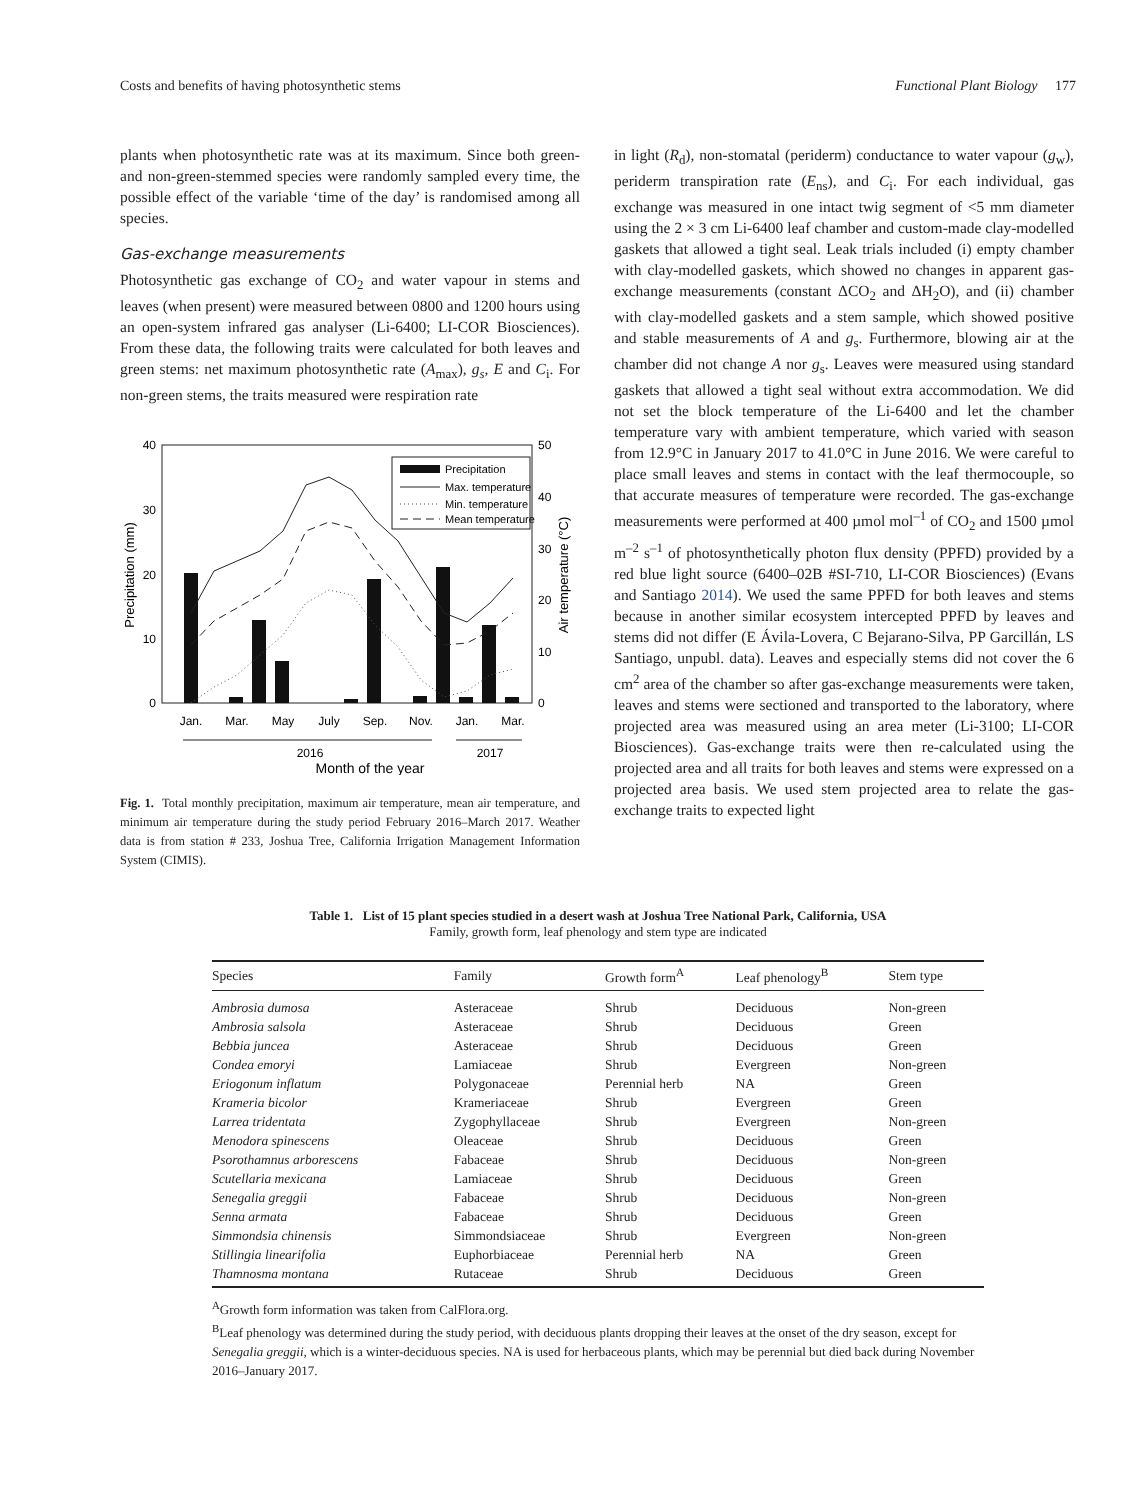Costs and benefits of having photosynthetic stems Functional Plant Biology 177
plants when photosynthetic rate was at its maximum. Since both green- and non-green-stemmed species were randomly sampled every time, the possible effect of the variable ‘time of the day’ is randomised among all species.
Gas-exchange measurements
Photosynthetic gas exchange of CO<sub>2</sub> and water vapour in stems and leaves (when present) were measured between 0800 and 1200 hours using an open-system infrared gas analyser (Li-6400; LI-COR Biosciences). From these data, the following traits were calculated for both leaves and green stems: net maximum photosynthetic rate (A<sub>max</sub>), g<sub>s</sub>, E and C<sub>i</sub>. For non-green stems, the traits measured were respiration rate
40
30
20
10
0
50
40
30
20
10
0
Precipitation (mm)
Air temperature (°C)
Precipitation
Max. temperature
Min. temperature
Mean temperature
Jan.
Mar.
May
July
Sep.
Nov.
Jan.
Mar.
2016
2017
Month of the year
Fig. 1. Total monthly precipitation, maximum air temperature, mean air temperature, and minimum air temperature during the study period February 2016–March 2017. Weather data is from station # 233, Joshua Tree, California Irrigation Management Information System (CIMIS).
in light (R<sub>d</sub>), non-stomatal (periderm) conductance to water vapour (g<sub>w</sub>), periderm transpiration rate (E<sub>ns</sub>), and C<sub>i</sub>. For each individual, gas exchange was measured in one intact twig segment of <5 mm diameter using the 2 × 3 cm Li-6400 leaf chamber and custom-made clay-modelled gaskets that allowed a tight seal. Leak trials included (i) empty chamber with clay-modelled gaskets, which showed no changes in apparent gas-exchange measurements (constant ΔCO<sub>2</sub> and ΔH<sub>2</sub>O), and (ii) chamber with clay-modelled gaskets and a stem sample, which showed positive and stable measurements of A and g<sub>s</sub>. Furthermore, blowing air at the chamber did not change A nor g<sub>s</sub>. Leaves were measured using standard gaskets that allowed a tight seal without extra accommodation. We did not set the block temperature of the Li-6400 and let the chamber temperature vary with ambient temperature, which varied with season from 12.9°C in January 2017 to 41.0°C in June 2016. We were careful to place small leaves and stems in contact with the leaf thermocouple, so that accurate measures of temperature were recorded. The gas-exchange measurements were performed at 400 µmol mol<sup>–1</sup> of CO<sub>2</sub> and 1500 µmol m<sup>–2</sup> s<sup>–1</sup> of photosynthetically photon flux density (PPFD) provided by a red blue light source (6400–02B #SI-710, LI-COR Biosciences) (Evans and Santiago 2014). We used the same PPFD for both leaves and stems because in another similar ecosystem intercepted PPFD by leaves and stems did not differ (E Ávila-Lovera, C Bejarano-Silva, PP Garcillán, LS Santiago, unpubl. data). Leaves and especially stems did not cover the 6 cm<sup>2</sup> area of the chamber so after gas-exchange measurements were taken, leaves and stems were sectioned and transported to the laboratory, where projected area was measured using an area meter (Li-3100; LI-COR Biosciences). Gas-exchange traits were then re-calculated using the projected area and all traits for both leaves and stems were expressed on a projected area basis. We used stem projected area to relate the gas-exchange traits to expected light
Table 1. List of 15 plant species studied in a desert wash at Joshua Tree National Park, California, USA
Family, growth form, leaf phenology and stem type are indicated
| Species | Family | Growth form<sup>A</sup> | Leaf phenology<sup>B</sup> | Stem type |
| --- | --- | --- | --- | --- |
| Ambrosia dumosa | Asteraceae | Shrub | Deciduous | Non-green |
| Ambrosia salsola | Asteraceae | Shrub | Deciduous | Green |
| Bebbia juncea | Asteraceae | Shrub | Deciduous | Green |
| Condea emoryi | Lamiaceae | Shrub | Evergreen | Non-green |
| Eriogonum inflatum | Polygonaceae | Perennial herb | NA | Green |
| Krameria bicolor | Krameriaceae | Shrub | Evergreen | Green |
| Larrea tridentata | Zygophyllaceae | Shrub | Evergreen | Non-green |
| Menodora spinescens | Oleaceae | Shrub | Deciduous | Green |
| Psorothamnus arborescens | Fabaceae | Shrub | Deciduous | Non-green |
| Scutellaria mexicana | Lamiaceae | Shrub | Deciduous | Green |
| Senegalia greggii | Fabaceae | Shrub | Deciduous | Non-green |
| Senna armata | Fabaceae | Shrub | Deciduous | Green |
| Simmondsia chinensis | Simmondsiaceae | Shrub | Evergreen | Non-green |
| Stillingia linearifolia | Euphorbiaceae | Perennial herb | NA | Green |
| Thamnosma montana | Rutaceae | Shrub | Deciduous | Green |
<sup>A</sup>Growth form information was taken from CalFlora.org.
<sup>B</sup>Leaf phenology was determined during the study period, with deciduous plants dropping their leaves at the onset of the dry season, except for Senegalia greggii, which is a winter-deciduous species. NA is used for herbaceous plants, which may be perennial but died back during November 2016–January 2017.